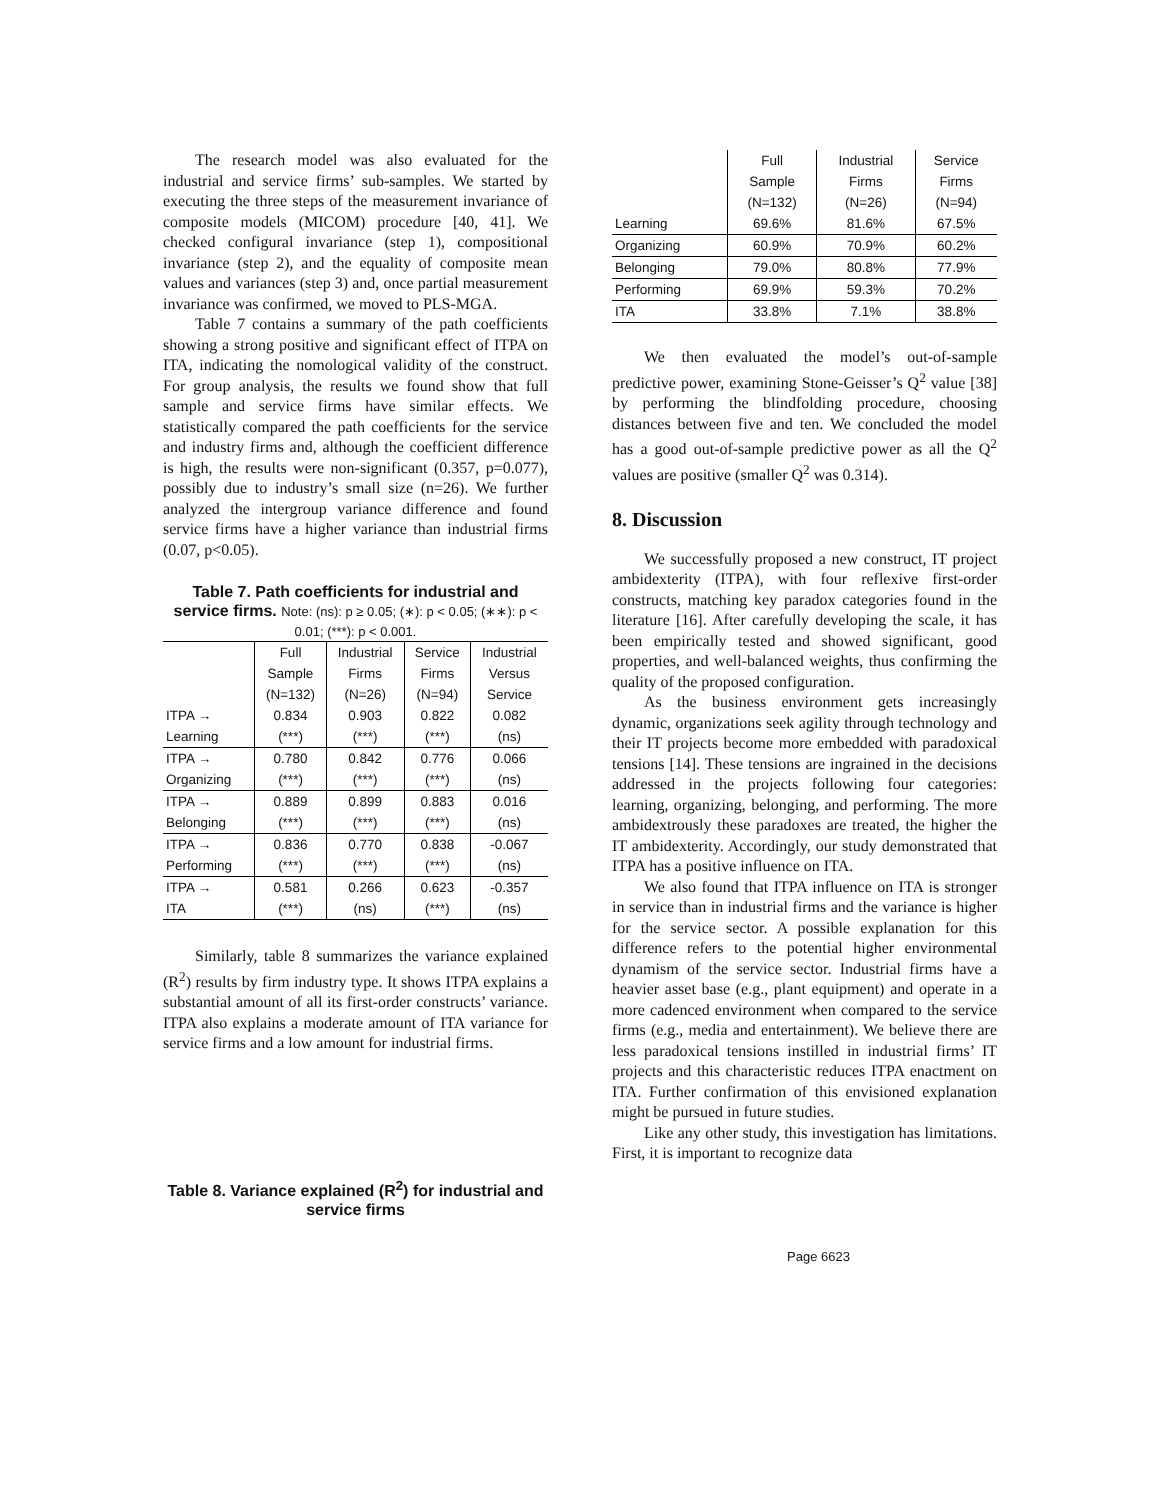The research model was also evaluated for the industrial and service firms’ sub-samples. We started by executing the three steps of the measurement invariance of composite models (MICOM) procedure [40, 41]. We checked configural invariance (step 1), compositional invariance (step 2), and the equality of composite mean values and variances (step 3) and, once partial measurement invariance was confirmed, we moved to PLS-MGA.
Table 7 contains a summary of the path coefficients showing a strong positive and significant effect of ITPA on ITA, indicating the nomological validity of the construct. For group analysis, the results we found show that full sample and service firms have similar effects. We statistically compared the path coefficients for the service and industry firms and, although the coefficient difference is high, the results were non-significant (0.357, p=0.077), possibly due to industry’s small size (n=26). We further analyzed the intergroup variance difference and found service firms have a higher variance than industrial firms (0.07, p<0.05).
Table 7. Path coefficients for industrial and service firms. Note: (ns): p ≥ 0.05; (∗): p < 0.05; (∗∗): p < 0.01; (***): p < 0.001.
| | Full | Industrial | Service | Industrial |
| --- | --- | --- | --- | --- |
| | Sample | Firms | Firms | Versus |
| | (N=132) | (N=26) | (N=94) | Service |
| ITPA → | 0.834 | 0.903 | 0.822 | 0.082 |
| Learning | (***) | (***) | (***) | (ns) |
| ITPA → | 0.780 | 0.842 | 0.776 | 0.066 |
| Organizing | (***) | (***) | (***) | (ns) |
| ITPA → | 0.889 | 0.899 | 0.883 | 0.016 |
| Belonging | (***) | (***) | (***) | (ns) |
| ITPA → | 0.836 | 0.770 | 0.838 | -0.067 |
| Performing | (***) | (***) | (***) | (ns) |
| ITPA → | 0.581 | 0.266 | 0.623 | -0.357 |
| ITA | (***) | (ns) | (***) | (ns) |
Similarly, table 8 summarizes the variance explained (R<sup>2</sup>) results by firm industry type. It shows ITPA explains a substantial amount of all its first-order constructs’ variance. ITPA also explains a moderate amount of ITA variance for service firms and a low amount for industrial firms.
Table 8. Variance explained (R<sup>2</sup>) for industrial and service firms
| | Full | Industrial | Service |
| --- | --- | --- | --- |
| | Sample | Firms | Firms |
| | (N=132) | (N=26) | (N=94) |
| Learning | 69.6% | 81.6% | 67.5% |
| Organizing | 60.9% | 70.9% | 60.2% |
| Belonging | 79.0% | 80.8% | 77.9% |
| Performing | 69.9% | 59.3% | 70.2% |
| ITA | 33.8% | 7.1% | 38.8% |
We then evaluated the model’s out-of-sample predictive power, examining Stone-Geisser’s Q<sup>2</sup> value [38] by performing the blindfolding procedure, choosing distances between five and ten. We concluded the model has a good out-of-sample predictive power as all the Q<sup>2</sup> values are positive (smaller Q<sup>2</sup> was 0.314).
8. Discussion
We successfully proposed a new construct, IT project ambidexterity (ITPA), with four reflexive first-order constructs, matching key paradox categories found in the literature [16]. After carefully developing the scale, it has been empirically tested and showed significant, good properties, and well-balanced weights, thus confirming the quality of the proposed configuration.
As the business environment gets increasingly dynamic, organizations seek agility through technology and their IT projects become more embedded with paradoxical tensions [14]. These tensions are ingrained in the decisions addressed in the projects following four categories: learning, organizing, belonging, and performing. The more ambidextrously these paradoxes are treated, the higher the IT ambidexterity. Accordingly, our study demonstrated that ITPA has a positive influence on ITA.
We also found that ITPA influence on ITA is stronger in service than in industrial firms and the variance is higher for the service sector. A possible explanation for this difference refers to the potential higher environmental dynamism of the service sector. Industrial firms have a heavier asset base (e.g., plant equipment) and operate in a more cadenced environment when compared to the service firms (e.g., media and entertainment). We believe there are less paradoxical tensions instilled in industrial firms’ IT projects and this characteristic reduces ITPA enactment on ITA. Further confirmation of this envisioned explanation might be pursued in future studies.
Like any other study, this investigation has limitations. First, it is important to recognize data
Page 6623